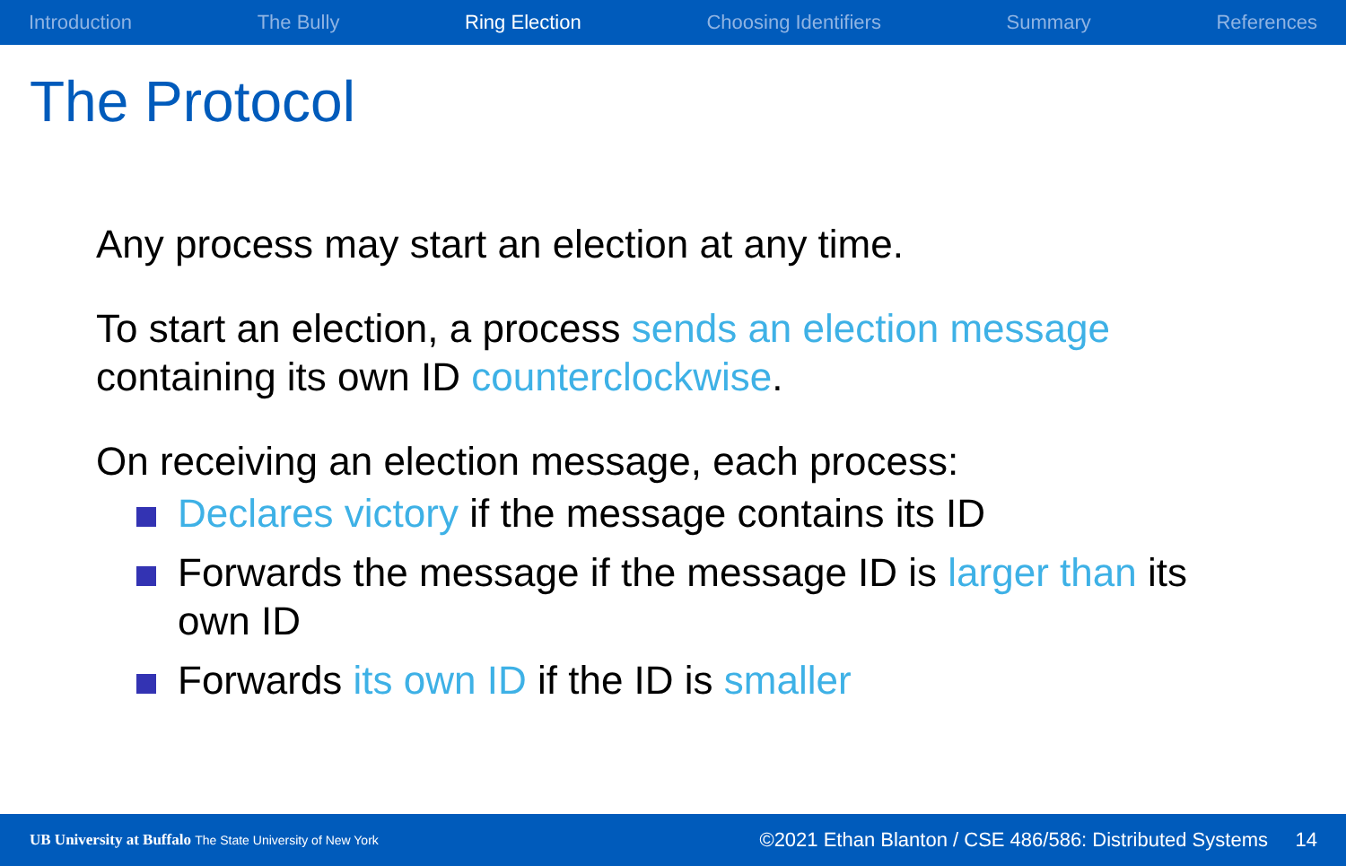Introduction The Bully Ring Election Choosing Identifiers Summary References
The Protocol
Any process may start an election at any time.
To start an election, a process sends an election message containing its own ID counterclockwise.
On receiving an election message, each process:
Declares victory if the message contains its ID
Forwards the message if the message ID is larger than its own ID
Forwards its own ID if the ID is smaller
UB University at Buffalo The State University of New York ©2021 Ethan Blanton / CSE 486/586: Distributed Systems 14